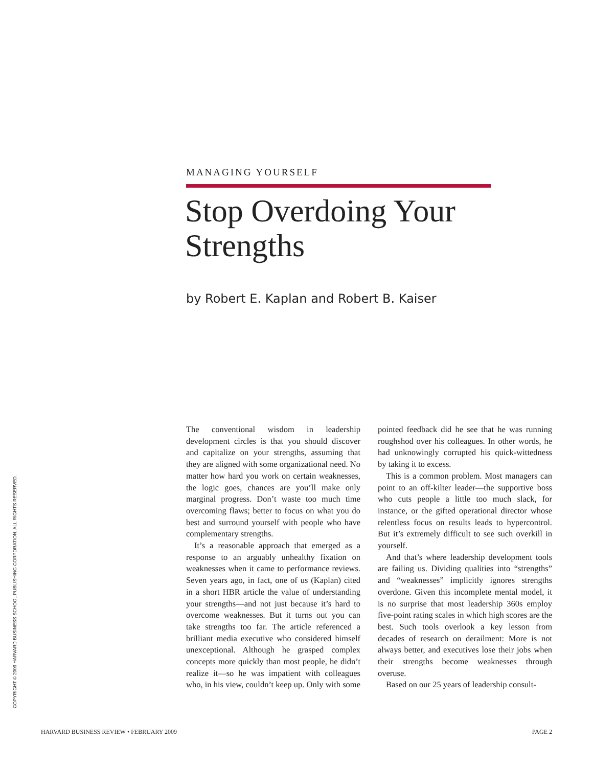MANAGING YOURSELF
Stop Overdoing Your Strengths
by Robert E. Kaplan and Robert B. Kaiser
The conventional wisdom in leadership development circles is that you should discover and capitalize on your strengths, assuming that they are aligned with some organizational need. No matter how hard you work on certain weaknesses, the logic goes, chances are you’ll make only marginal progress. Don’t waste too much time overcoming flaws; better to focus on what you do best and surround yourself with people who have complementary strengths.
It’s a reasonable approach that emerged as a response to an arguably unhealthy fixation on weaknesses when it came to performance reviews. Seven years ago, in fact, one of us (Kaplan) cited in a short HBR article the value of understanding your strengths—and not just because it’s hard to overcome weaknesses. But it turns out you can take strengths too far. The article referenced a brilliant media executive who considered himself unexceptional. Although he grasped complex concepts more quickly than most people, he didn’t realize it—so he was impatient with colleagues who, in his view, couldn’t keep up. Only with some pointed feedback did he see that he was running roughshod over his colleagues. In other words, he had unknowingly corrupted his quick-wittedness by taking it to excess.
This is a common problem. Most managers can point to an off-kilter leader—the supportive boss who cuts people a little too much slack, for instance, or the gifted operational director whose relentless focus on results leads to hypercontrol. But it’s extremely difficult to see such overkill in yourself.
And that’s where leadership development tools are failing us. Dividing qualities into “strengths” and “weaknesses” implicitly ignores strengths overdone. Given this incomplete mental model, it is no surprise that most leadership 360s employ five-point rating scales in which high scores are the best. Such tools overlook a key lesson from decades of research on derailment: More is not always better, and executives lose their jobs when their strengths become weaknesses through overuse.
Based on our 25 years of leadership consult-
COPYRIGHT © 2009 HARVARD BUSINESS SCHOOL PUBLISHING CORPORATION. ALL RIGHTS RESERVED.
HARVARD BUSINESS REVIEW • FEBRUARY 2009 PAGE 2